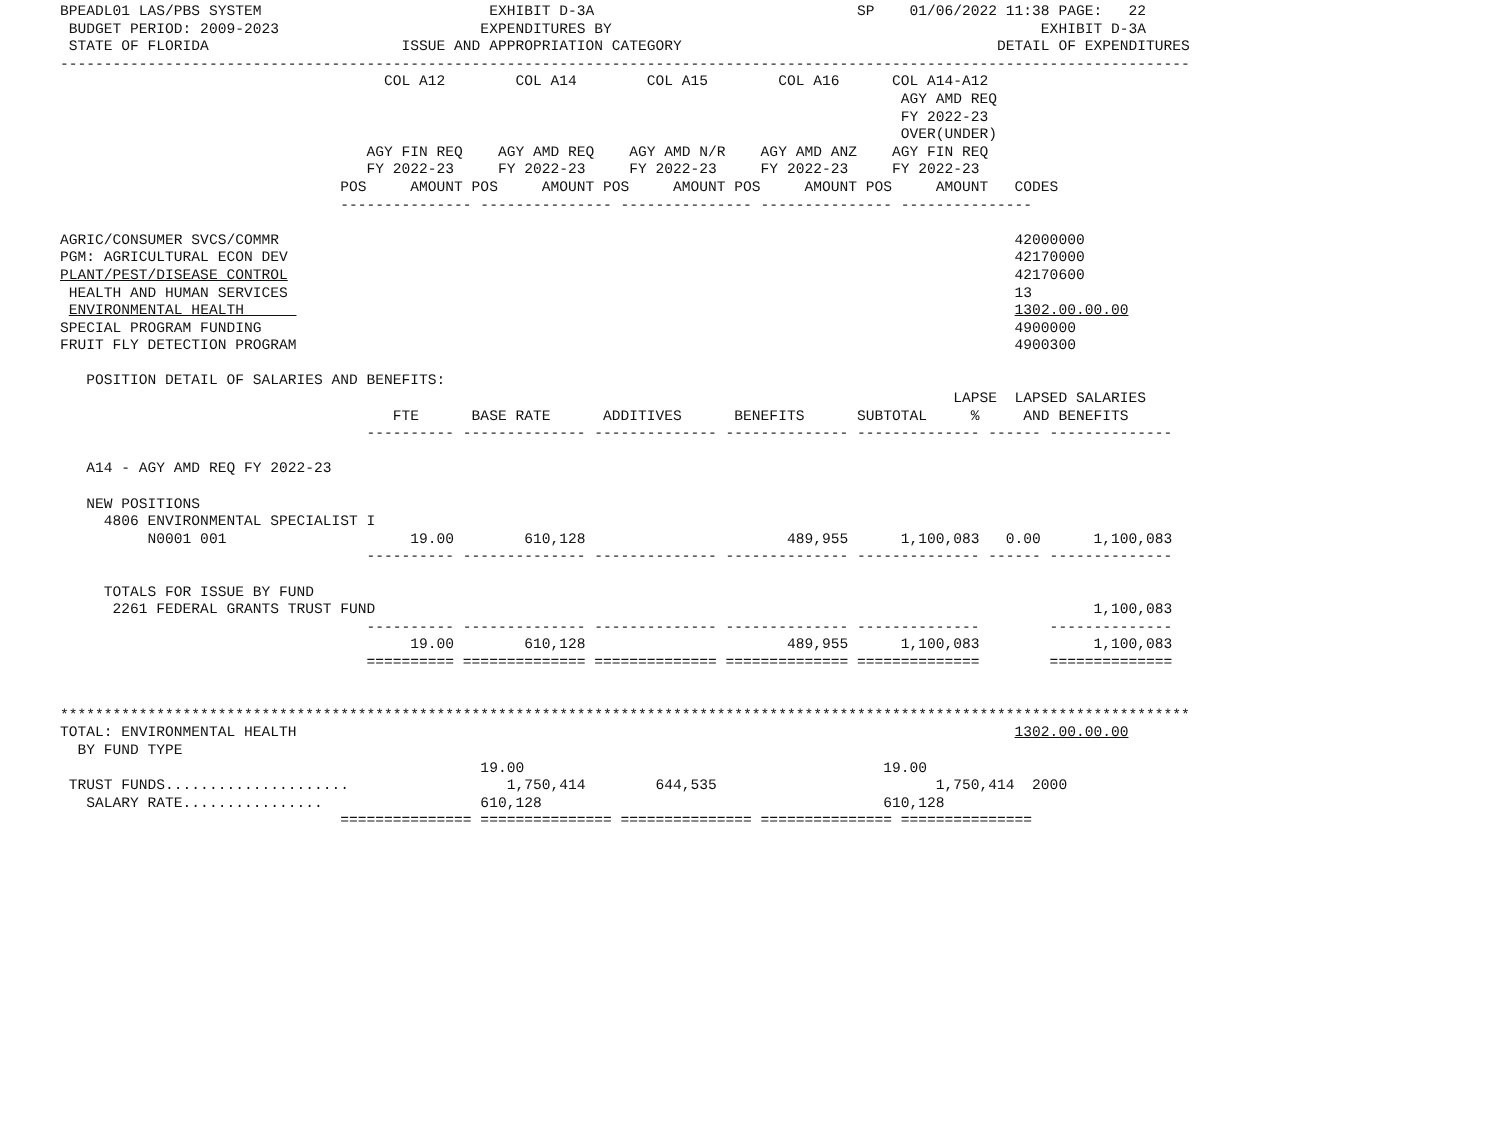BPEADL01 LAS/PBS SYSTEM                          EXHIBIT D-3A                              SP    01/06/2022 11:38 PAGE:   22
 BUDGET PERIOD: 2009-2023                       EXPENDITURES BY                                                 EXHIBIT D-3A
 STATE OF FLORIDA                      ISSUE AND APPROPRIATION CATEGORY                                    DETAIL OF EXPENDITURES
---------------------------------------------------------------------------------------------------------------------------------
                                     COL A12        COL A14        COL A15        COL A16      COL A14-A12
                                                                                                AGY AMD REQ
                                                                                                FY 2022-23
                                                                                                OVER(UNDER)
                                   AGY FIN REQ    AGY AMD REQ    AGY AMD N/R    AGY AMD ANZ    AGY FIN REQ
                                   FY 2022-23     FY 2022-23     FY 2022-23     FY 2022-23     FY 2022-23
                                POS     AMOUNT POS     AMOUNT POS     AMOUNT POS     AMOUNT POS     AMOUNT   CODES
                                --------------- --------------- --------------- --------------- ---------------

AGRIC/CONSUMER SVCS/COMMR                                                                                    42000000
PGM: AGRICULTURAL ECON DEV                                                                                   42170000
PLANT/PEST/DISEASE CONTROL                                                                                   42170600
 HEALTH AND HUMAN SERVICES                                                                                   13
 ENVIRONMENTAL HEALTH                                                                                        1302.00.00.00
SPECIAL PROGRAM FUNDING                                                                                      4900000
FRUIT FLY DETECTION PROGRAM                                                                                  4900300

   POSITION DETAIL OF SALARIES AND BENEFITS:
                                                                                                      LAPSE  LAPSED SALARIES
                                      FTE      BASE RATE      ADDITIVES      BENEFITS      SUBTOTAL     %     AND BENEFITS
                                   ---------- -------------- -------------- -------------- -------------- ------ --------------

   A14 - AGY AMD REQ FY 2022-23

   NEW POSITIONS
     4806 ENVIRONMENTAL SPECIALIST I
          N0001 001                     19.00        610,128                       489,955      1,100,083   0.00      1,100,083
                                   ---------- -------------- -------------- -------------- -------------- ------ --------------

     TOTALS FOR ISSUE BY FUND
      2261 FEDERAL GRANTS TRUST FUND                                                                                  1,100,083
                                   ---------- -------------- -------------- -------------- --------------        --------------
                                        19.00        610,128                       489,955      1,100,083             1,100,083
                                   ========== ============== ============== ============== ==============        ==============


*********************************************************************************************************************************
TOTAL: ENVIRONMENTAL HEALTH                                                                                  1302.00.00.00
  BY FUND TYPE
                                                19.00                                         19.00
 TRUST FUNDS.....................                  1,750,414        644,535                         1,750,414  2000
   SALARY RATE................                  610,128                                       610,128
                                =============== =============== =============== =============== ===============